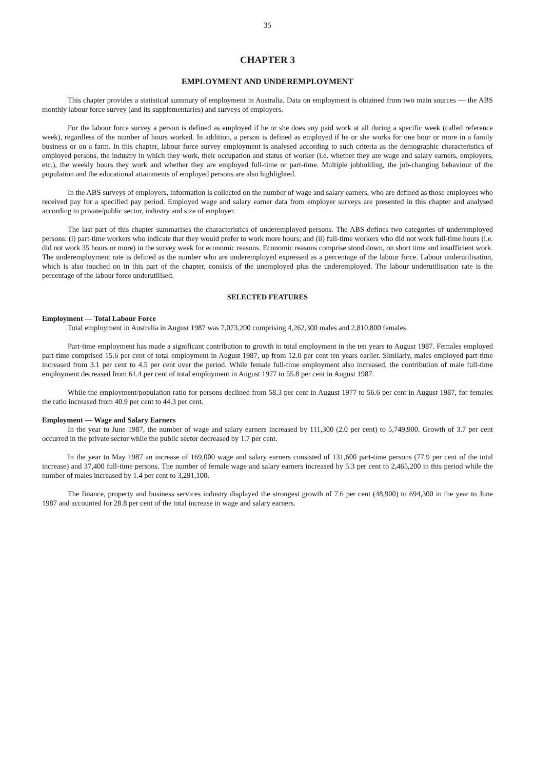35
CHAPTER 3
EMPLOYMENT AND UNDEREMPLOYMENT
This chapter provides a statistical summary of employment in Australia. Data on employment is obtained from two main sources — the ABS monthly labour force survey (and its supplementaries) and surveys of employers.
For the labour force survey a person is defined as employed if he or she does any paid work at all during a specific week (called reference week), regardless of the number of hours worked. In addition, a person is defined as employed if he or she works for one hour or more in a family business or on a farm. In this chapter, labour force survey employment is analysed according to such criteria as the demographic characteristics of employed persons, the industry in which they work, their occupation and status of worker (i.e. whether they are wage and salary earners, employers, etc.), the weekly hours they work and whether they are employed full-time or part-time. Multiple jobholding, the job-changing behaviour of the population and the educational attainments of employed persons are also highlighted.
In the ABS surveys of employers, information is collected on the number of wage and salary earners, who are defined as those employees who received pay for a specified pay period. Employed wage and salary earner data from employer surveys are presented in this chapter and analysed according to private/public sector, industry and size of employer.
The last part of this chapter summarises the characteristics of underemployed persons. The ABS defines two categories of underemployed persons: (i) part-time workers who indicate that they would prefer to work more hours; and (ii) full-time workers who did not work full-time hours (i.e. did not work 35 hours or more) in the survey week for economic reasons. Economic reasons comprise stood down, on short time and insufficient work. The underemployment rate is defined as the number who are underemployed expressed as a percentage of the labour force. Labour underutilisation, which is also touched on in this part of the chapter, consists of the unemployed plus the underemployed. The labour underutilisation rate is the percentage of the labour force underutilised.
SELECTED FEATURES
Employment — Total Labour Force
Total employment in Australia in August 1987 was 7,073,200 comprising 4,262,300 males and 2,810,800 females.
Part-time employment has made a significant contribution to growth in total employment in the ten years to August 1987. Females employed part-time comprised 15.6 per cent of total employment in August 1987, up from 12.0 per cent ten years earlier. Similarly, males employed part-time increased from 3.1 per cent to 4.5 per cent over the period. While female full-time employment also increased, the contribution of male full-time employment decreased from 61.4 per cent of total employment in August 1977 to 55.8 per cent in August 1987.
While the employment/population ratio for persons declined from 58.3 per cent in August 1977 to 56.6 per cent in August 1987, for females the ratio increased from 40.9 per cent to 44.3 per cent.
Employment — Wage and Salary Earners
In the year to June 1987, the number of wage and salary earners increased by 111,300 (2.0 per cent) to 5,749,900. Growth of 3.7 per cent occurred in the private sector while the public sector decreased by 1.7 per cent.
In the year to May 1987 an increase of 169,000 wage and salary earners consisted of 131,600 part-time persons (77.9 per cent of the total increase) and 37,400 full-time persons. The number of female wage and salary earners increased by 5.3 per cent to 2,465,200 in this period while the number of males increased by 1.4 per cent to 3,291,100.
The finance, property and business services industry displayed the strongest growth of 7.6 per cent (48,900) to 694,300 in the year to June 1987 and accounted for 28.8 per cent of the total increase in wage and salary earners.